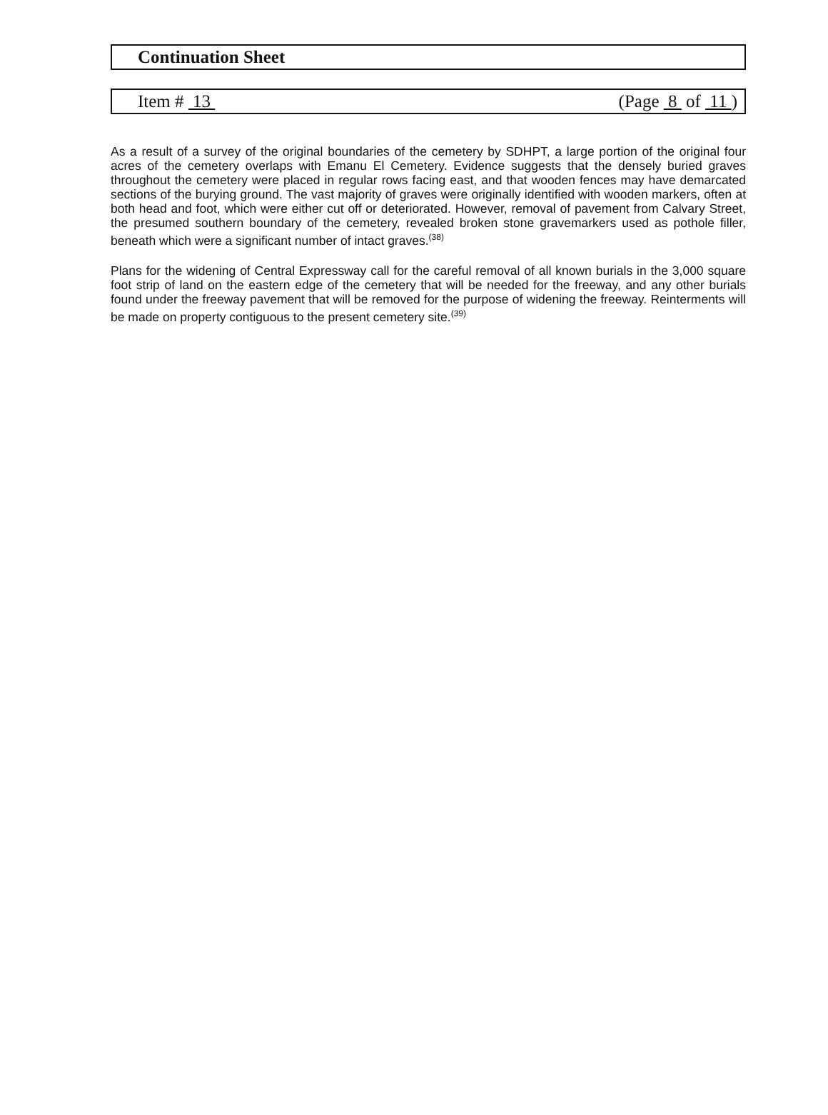Continuation Sheet
Item # 13 (Page 8 of 11 )
As a result of a survey of the original boundaries of the cemetery by SDHPT, a large portion of the original four acres of the cemetery overlaps with Emanu El Cemetery. Evidence suggests that the densely buried graves throughout the cemetery were placed in regular rows facing east, and that wooden fences may have demarcated sections of the burying ground. The vast majority of graves were originally identified with wooden markers, often at both head and foot, which were either cut off or deteriorated. However, removal of pavement from Calvary Street, the presumed southern boundary of the cemetery, revealed broken stone gravemarkers used as pothole filler, beneath which were a significant number of intact graves.<sup>(38)</sup>
Plans for the widening of Central Expressway call for the careful removal of all known burials in the 3,000 square foot strip of land on the eastern edge of the cemetery that will be needed for the freeway, and any other burials found under the freeway pavement that will be removed for the purpose of widening the freeway. Reinterments will be made on property contiguous to the present cemetery site.<sup>(39)</sup>